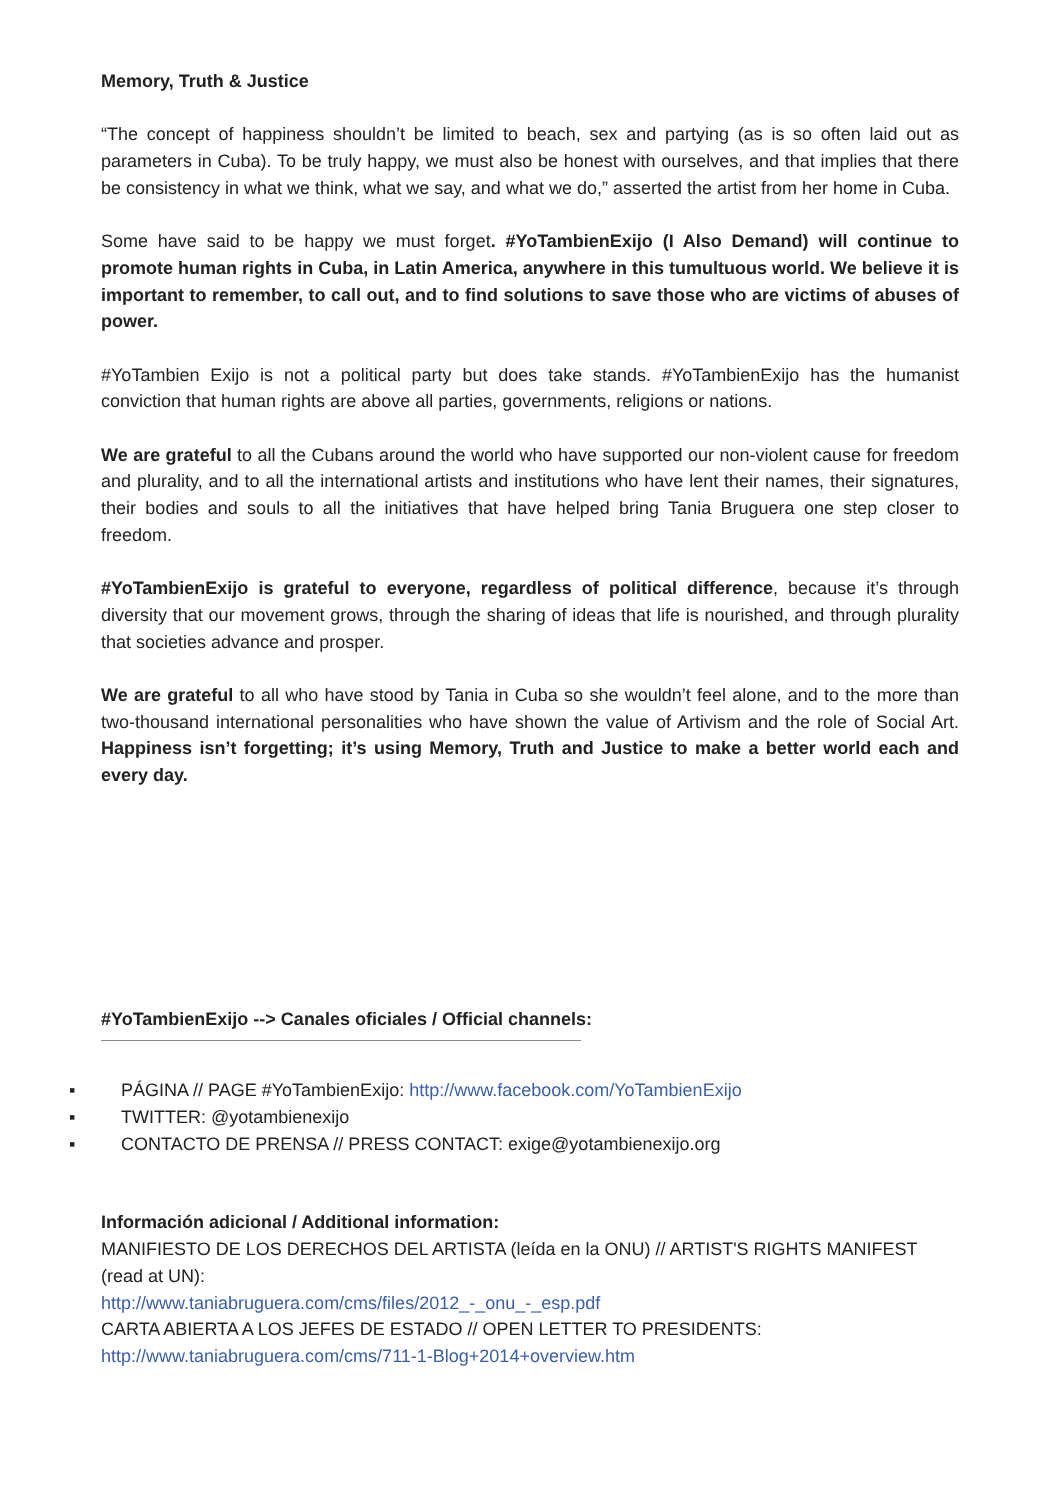Memory, Truth & Justice
“The concept of happiness shouldn’t be limited to beach, sex and partying (as is so often laid out as parameters in Cuba). To be truly happy, we must also be honest with ourselves, and that implies that there be consistency in what we think, what we say, and what we do,” asserted the artist from her home in Cuba.
Some have said to be happy we must forget. #YoTambienExijo (I Also Demand) will continue to promote human rights in Cuba, in Latin America, anywhere in this tumultuous world. We believe it is important to remember, to call out, and to find solutions to save those who are victims of abuses of power.
#YoTambien Exijo is not a political party but does take stands. #YoTambienExijo has the humanist conviction that human rights are above all parties, governments, religions or nations.
We are grateful to all the Cubans around the world who have supported our non-violent cause for freedom and plurality, and to all the international artists and institutions who have lent their names, their signatures, their bodies and souls to all the initiatives that have helped bring Tania Bruguera one step closer to freedom.
#YoTambienExijo is grateful to everyone, regardless of political difference, because it’s through diversity that our movement grows, through the sharing of ideas that life is nourished, and through plurality that societies advance and prosper.
We are grateful to all who have stood by Tania in Cuba so she wouldn’t feel alone, and to the more than two-thousand international personalities who have shown the value of Artivism and the role of Social Art. Happiness isn’t forgetting; it’s using Memory, Truth and Justice to make a better world each and every day.
#YoTambienExijo --> Canales oficiales / Official channels:
▪ PÁGINA // PAGE #YoTambienExijo: http://www.facebook.com/YoTambienExijo
▪ TWITTER: @yotambienexijo
▪ CONTACTO DE PRENSA // PRESS CONTACT: exige@yotambienexijo.org
Información adicional / Additional information:
MANIFIESTO DE LOS DERECHOS DEL ARTISTA (leída en la ONU) // ARTIST'S RIGHTS MANIFEST (read at UN):
http://www.taniabruguera.com/cms/files/2012_-_onu_-_esp.pdf
CARTA ABIERTA A LOS JEFES DE ESTADO // OPEN LETTER TO PRESIDENTS:
http://www.taniabruguera.com/cms/711-1-Blog+2014+overview.htm